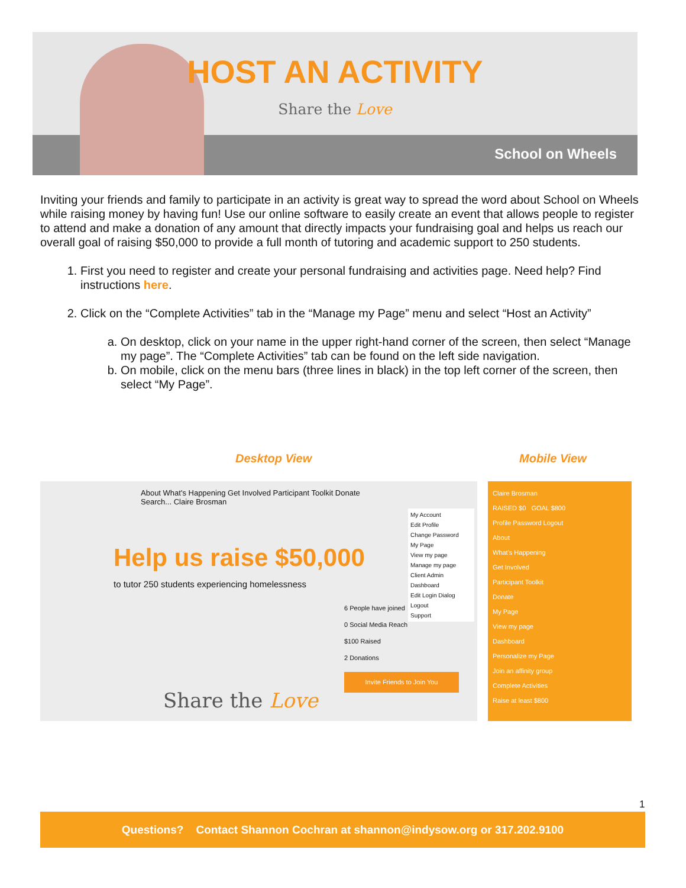HOST AN ACTIVITY
Share the Love
School on Wheels
Inviting your friends and family to participate in an activity is great way to spread the word about School on Wheels while raising money by having fun! Use our online software to easily create an event that allows people to register to attend and make a donation of any amount that directly impacts your fundraising goal and helps us reach our overall goal of raising $50,000 to provide a full month of tutoring and academic support to 250 students.
1. First you need to register and create your personal fundraising and activities page. Need help? Find instructions here.
2. Click on the “Complete Activities” tab in the “Manage my Page” menu and select “Host an Activity”
a. On desktop, click on your name in the upper right-hand corner of the screen, then select “Manage my page”. The “Complete Activities” tab can be found on the left side navigation.
b. On mobile, click on the menu bars (three lines in black) in the top left corner of the screen, then select “My Page”.
Desktop View Mobile View
About What's Happening Get Involved Participant Toolkit Donate Search... Claire Brosman
Help us raise $50,000
to tutor 250 students experiencing homelessness
Share the Love
6 People have joined
0 Social Media Reach
$100 Raised
2 Donations
Invite Friends to Join You
My Account
Edit Profile
Change Password
My Page
View my page
Manage my page
Client Admin
Dashboard
Edit Login Dialog
Logout
Support
Claire Brosman
RAISED $0 GOAL $800
Profile Password Logout
About
What's Happening
Get Involved
Participant Toolkit
Donate
My Page
View my page
Dashboard
Personalize my Page
Join an affinity group
Complete Activities
Raise at least $800
1
Questions? Contact Shannon Cochran at shannon@indysow.org or 317.202.9100